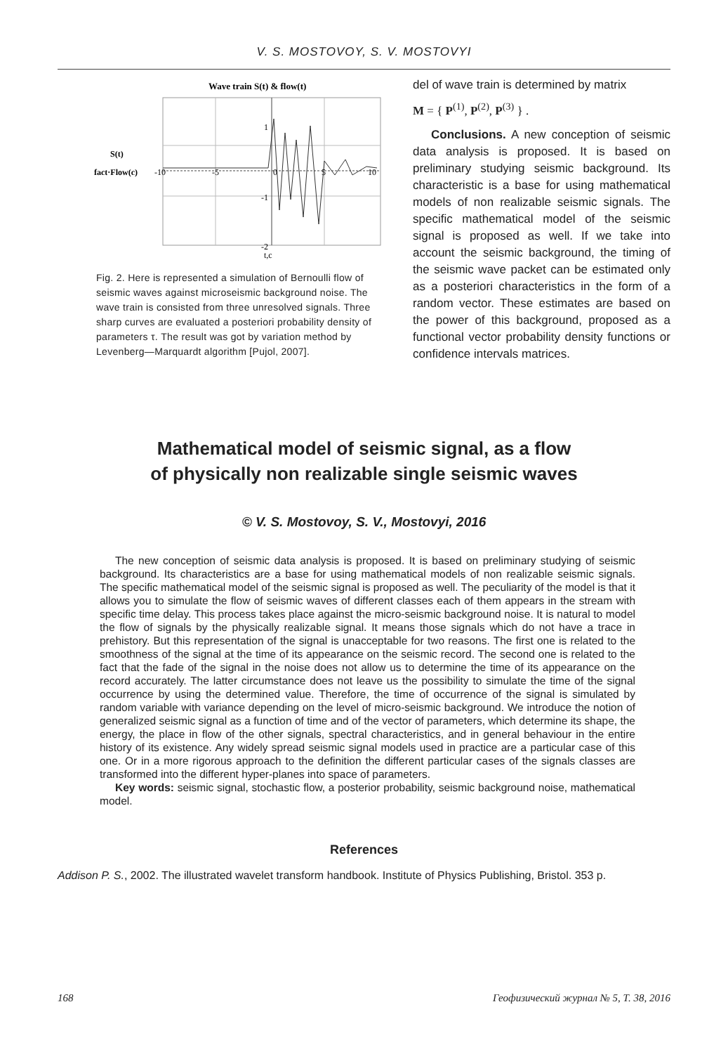V. S. MOSTOVOY, S. V. MOSTOVYI
Wave train S(t) & flow(t)
S(t)
fact·Flow(c)
-10
-5
0
5
10
1
-1
-2
t,c
Fig. 2. Here is represented a simulation of Bernoulli flow of seismic waves against microseismic background noise. The wave train is consisted from three unresolved signals. Three sharp curves are evaluated a posteriori probability density of parameters τ. The result was got by variation method by Levenberg—Marquardt algorithm [Pujol, 2007].
del of wave train is determined by matrix
M = { P<sup>(1)</sup>, P<sup>(2)</sup>, P<sup>(3)</sup> } .
Conclusions. A new conception of seismic data analysis is proposed. It is based on preliminary studying seismic background. Its characteristic is a base for using mathematical models of non realizable seismic signals. The specific mathematical model of the seismic signal is proposed as well. If we take into account the seismic background, the timing of the seismic wave packet can be estimated only as a posteriori characteristics in the form of a random vector. These estimates are based on the power of this background, proposed as a functional vector probability density functions or confidence intervals matrices.
Mathematical model of seismic signal, as a flow
of physically non realizable single seismic waves
© V. S. Mostovoy, S. V., Mostovyi, 2016
The new conception of seismic data analysis is proposed. It is based on preliminary studying of seismic background. Its characteristics are a base for using mathematical models of non realizable seismic signals. The specific mathematical model of the seismic signal is proposed as well. The peculiarity of the model is that it allows you to simulate the flow of seismic waves of different classes each of them appears in the stream with specific time delay. This process takes place against the micro-seismic background noise. It is natural to model the flow of signals by the physically realizable signal. It means those signals which do not have a trace in prehistory. But this representation of the signal is unacceptable for two reasons. The first one is related to the smoothness of the signal at the time of its appearance on the seismic record. The second one is related to the fact that the fade of the signal in the noise does not allow us to determine the time of its appearance on the record accurately. The latter circumstance does not leave us the possibility to simulate the time of the signal occurrence by using the determined value. Therefore, the time of occurrence of the signal is simulated by random variable with variance depending on the level of micro-seismic background. We introduce the notion of generalized seismic signal as a function of time and of the vector of parameters, which determine its shape, the energy, the place in flow of the other signals, spectral characteristics, and in general behaviour in the entire history of its existence. Any widely spread seismic signal models used in practice are a particular case of this one. Or in a more rigorous approach to the definition the different particular cases of the signals classes are transformed into the different hyper-planes into space of parameters.
Key words: seismic signal, stochastic flow, a posterior probability, seismic background noise, mathematical model.
References
Addison P. S., 2002. The illustrated wavelet transform handbook. Institute of Physics Publishing, Bristol. 353 p.
168 Геофизический журнал № 5, Т. 38, 2016